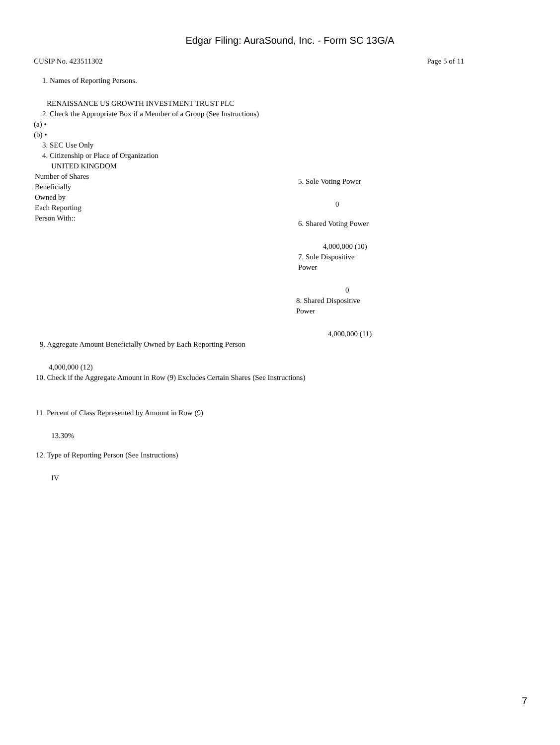Edgar Filing: AuraSound, Inc. - Form SC 13G/A
CUSIP No. 423511302 Page 5 of 11
1. Names of Reporting Persons.
RENAISSANCE US GROWTH INVESTMENT TRUST PLC
2. Check the Appropriate Box if a Member of a Group (See Instructions)
(a) •
(b) •
3. SEC Use Only
4. Citizenship or Place of Organization
UNITED KINGDOM
| Number of Shares Beneficially Owned by Each Reporting Person With:: | 5. Sole Voting Power 0 6. Shared Voting Power 4,000,000 (10) 7. Sole Dispositive Power 0 8. Shared Dispositive Power 4,000,000 (11) |
9. Aggregate Amount Beneficially Owned by Each Reporting Person
4,000,000 (12)
10. Check if the Aggregate Amount in Row (9) Excludes Certain Shares (See Instructions)
11. Percent of Class Represented by Amount in Row (9)
13.30%
12. Type of Reporting Person (See Instructions)
IV
7